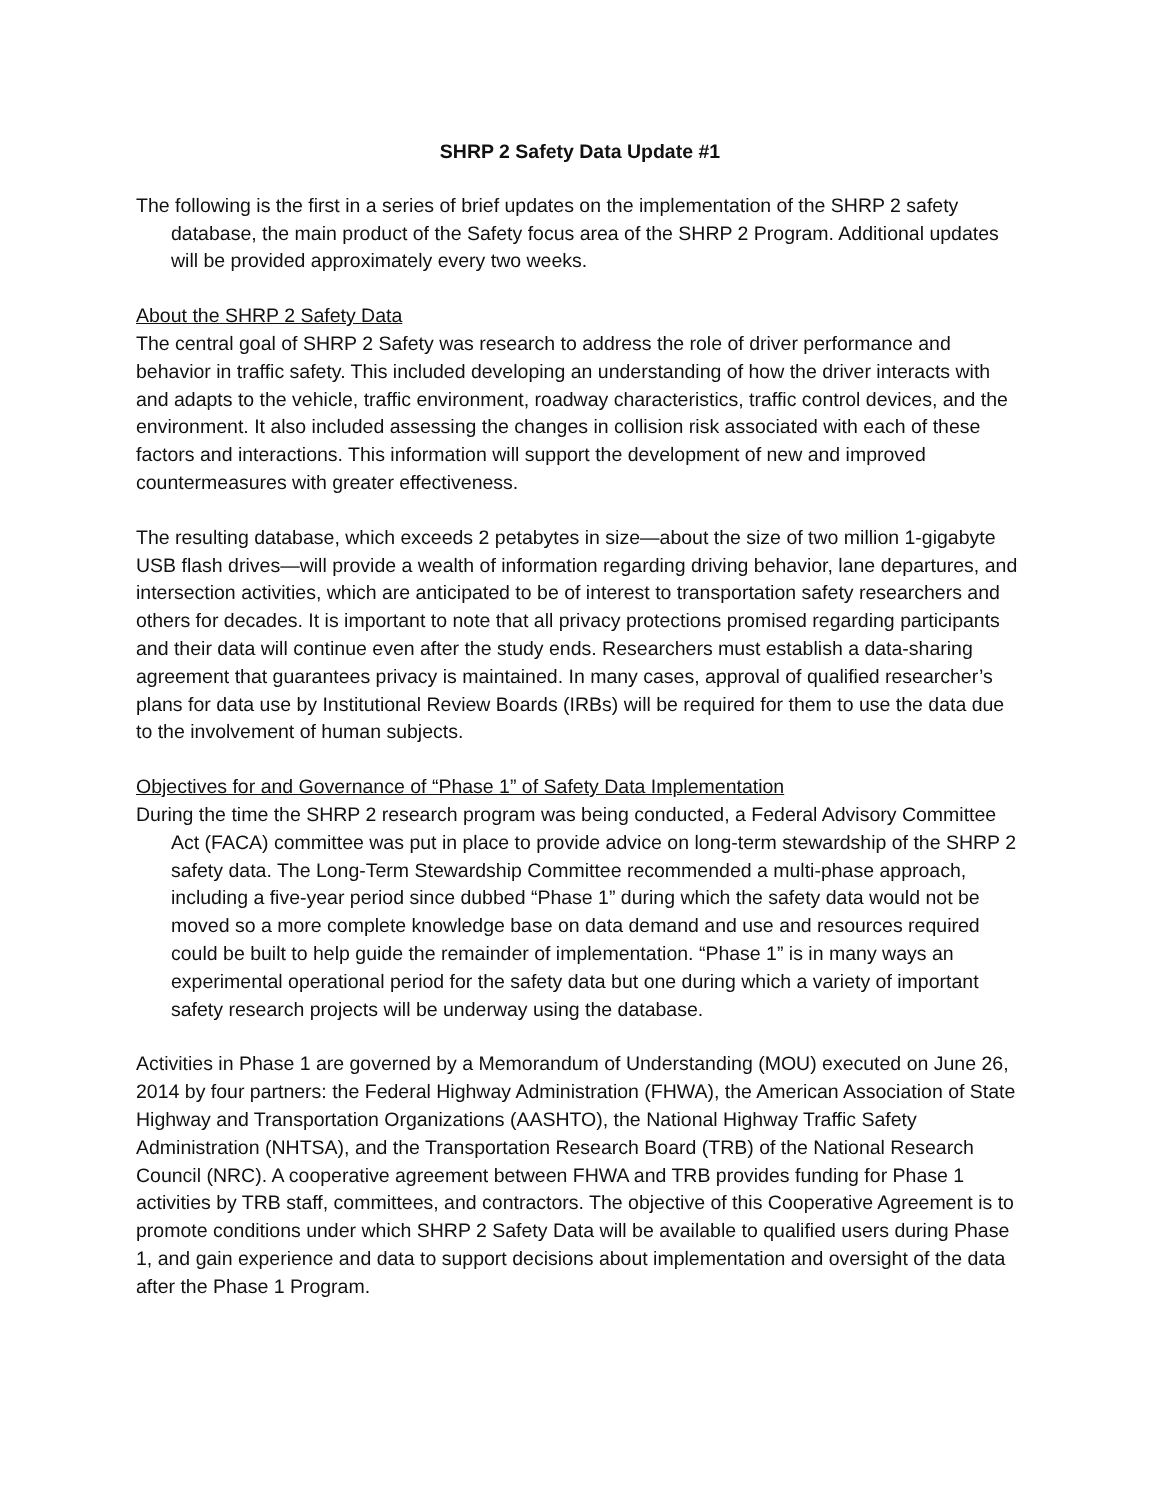SHRP 2 Safety Data Update #1
The following is the first in a series of brief updates on the implementation of the SHRP 2 safety database, the main product of the Safety focus area of the SHRP 2 Program. Additional updates will be provided approximately every two weeks.
About the SHRP 2 Safety Data
The central goal of SHRP 2 Safety was research to address the role of driver performance and behavior in traffic safety. This included developing an understanding of how the driver interacts with and adapts to the vehicle, traffic environment, roadway characteristics, traffic control devices, and the environment. It also included assessing the changes in collision risk associated with each of these factors and interactions. This information will support the development of new and improved countermeasures with greater effectiveness.
The resulting database, which exceeds 2 petabytes in size—about the size of two million 1-gigabyte USB flash drives—will provide a wealth of information regarding driving behavior, lane departures, and intersection activities, which are anticipated to be of interest to transportation safety researchers and others for decades. It is important to note that all privacy protections promised regarding participants and their data will continue even after the study ends. Researchers must establish a data-sharing agreement that guarantees privacy is maintained. In many cases, approval of qualified researcher’s plans for data use by Institutional Review Boards (IRBs) will be required for them to use the data due to the involvement of human subjects.
Objectives for and Governance of “Phase 1” of Safety Data Implementation
During the time the SHRP 2 research program was being conducted, a Federal Advisory Committee Act (FACA) committee was put in place to provide advice on long-term stewardship of the SHRP 2 safety data. The Long-Term Stewardship Committee recommended a multi-phase approach, including a five-year period since dubbed “Phase 1” during which the safety data would not be moved so a more complete knowledge base on data demand and use and resources required could be built to help guide the remainder of implementation. “Phase 1” is in many ways an experimental operational period for the safety data but one during which a variety of important safety research projects will be underway using the database.
Activities in Phase 1 are governed by a Memorandum of Understanding (MOU) executed on June 26, 2014 by four partners: the Federal Highway Administration (FHWA), the American Association of State Highway and Transportation Organizations (AASHTO), the National Highway Traffic Safety Administration (NHTSA), and the Transportation Research Board (TRB) of the National Research Council (NRC). A cooperative agreement between FHWA and TRB provides funding for Phase 1 activities by TRB staff, committees, and contractors. The objective of this Cooperative Agreement is to promote conditions under which SHRP 2 Safety Data will be available to qualified users during Phase 1, and gain experience and data to support decisions about implementation and oversight of the data after the Phase 1 Program.